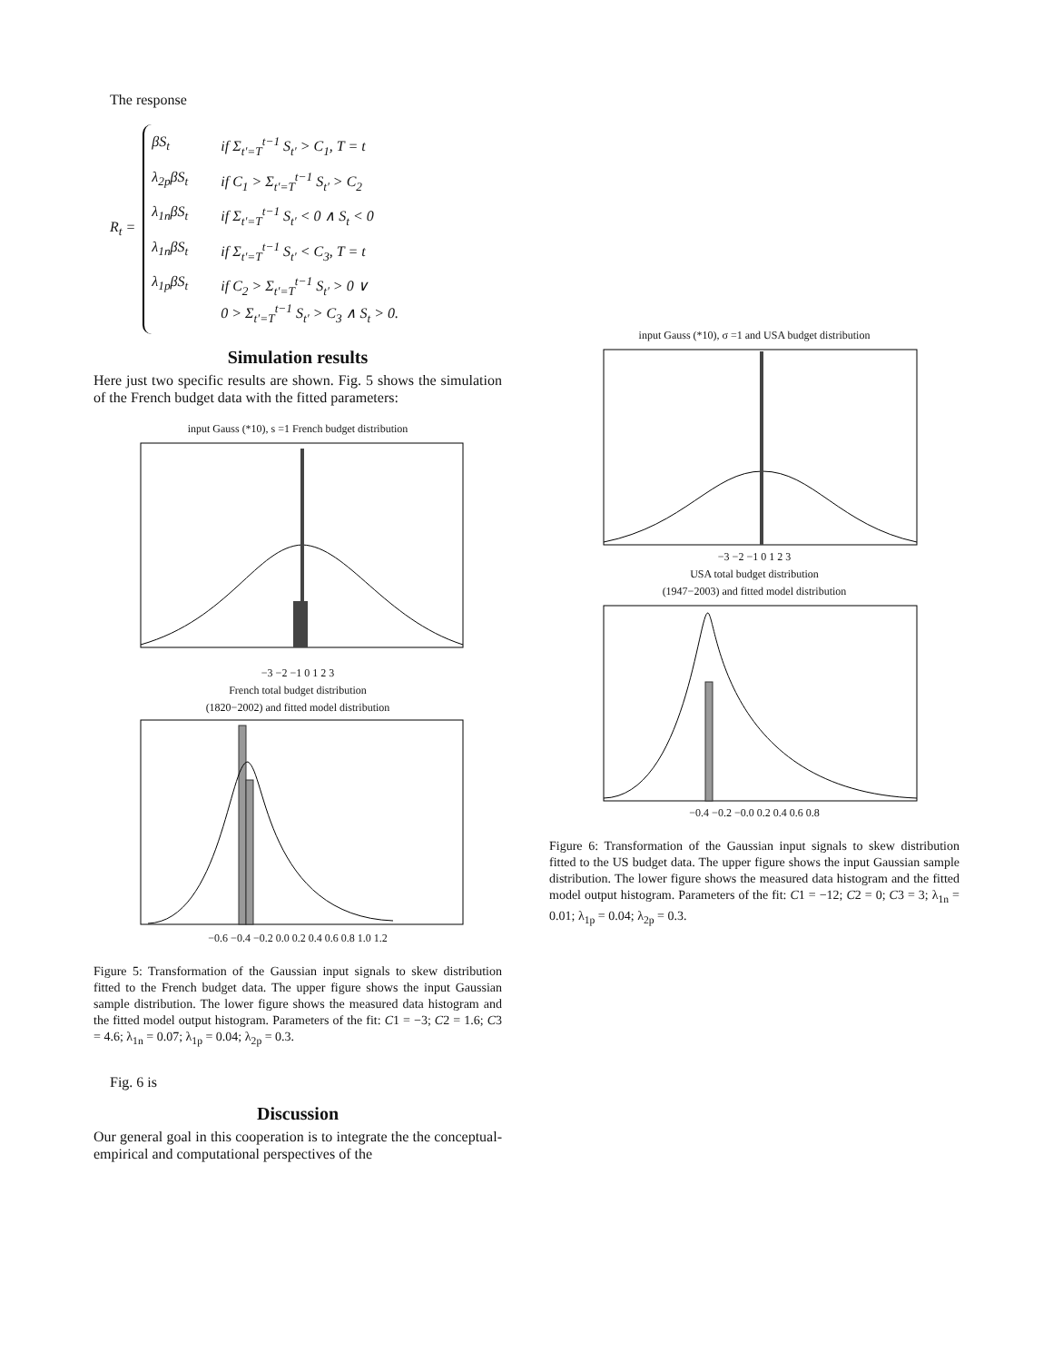The response
R<sub>t</sub> =
βS<sub>t</sub> if Σ<sub>t′=T</sub><sup>t−1</sup> S<sub>t′</sub> > C<sub>1</sub>, T = t
λ<sub>2p</sub>βS<sub>t</sub> if C<sub>1</sub> > Σ<sub>t′=T</sub><sup>t−1</sup> S<sub>t′</sub> > C<sub>2</sub>
λ<sub>1n</sub>βS<sub>t</sub> if Σ<sub>t′=T</sub><sup>t−1</sup> S<sub>t′</sub> < 0 ∧ S<sub>t</sub> < 0
λ<sub>1n</sub>βS<sub>t</sub> if Σ<sub>t′=T</sub><sup>t−1</sup> S<sub>t′</sub> < C<sub>3</sub>, T = t
λ<sub>1p</sub>βS<sub>t</sub> if C<sub>2</sub> > Σ<sub>t′=T</sub><sup>t−1</sup> S<sub>t′</sub> > 0 ∨
0 > Σ<sub>t′=T</sub><sup>t−1</sup> S<sub>t′</sub> > C<sub>3</sub> ∧ S<sub>t</sub> > 0.
Simulation results
Here just two specific results are shown. Fig. 5 shows the simulation of the French budget data with the fitted parameters:
input Gauss (*10), s =1 French budget distribution
−3 −2 −1 0 1 2 3
French total budget distribution
(1820−2002) and fitted model distribution
−0.6 −0.4 −0.2 0.0 0.2 0.4 0.6 0.8 1.0 1.2
Figure 5: Transformation of the Gaussian input signals to skew distribution fitted to the French budget data. The upper figure shows the input Gaussian sample distribution. The lower figure shows the measured data histogram and the fitted model output histogram. Parameters of the fit: C1 = −3; C2 = 1.6; C3 = 4.6; λ<sub>1n</sub> = 0.07; λ<sub>1p</sub> = 0.04; λ<sub>2p</sub> = 0.3.
Fig. 6 is
Discussion
Our general goal in this cooperation is to integrate the the conceptual-empirical and computational perspectives of the
input Gauss (*10), σ =1 and USA budget distribution
−3 −2 −1 0 1 2 3
USA total budget distribution
(1947−2003) and fitted model distribution
−0.4 −0.2 −0.0 0.2 0.4 0.6 0.8
Figure 6: Transformation of the Gaussian input signals to skew distribution fitted to the US budget data. The upper figure shows the input Gaussian sample distribution. The lower figure shows the measured data histogram and the fitted model output histogram. Parameters of the fit: C1 = −12; C2 = 0; C3 = 3; λ<sub>1n</sub> = 0.01; λ<sub>1p</sub> = 0.04; λ<sub>2p</sub> = 0.3.